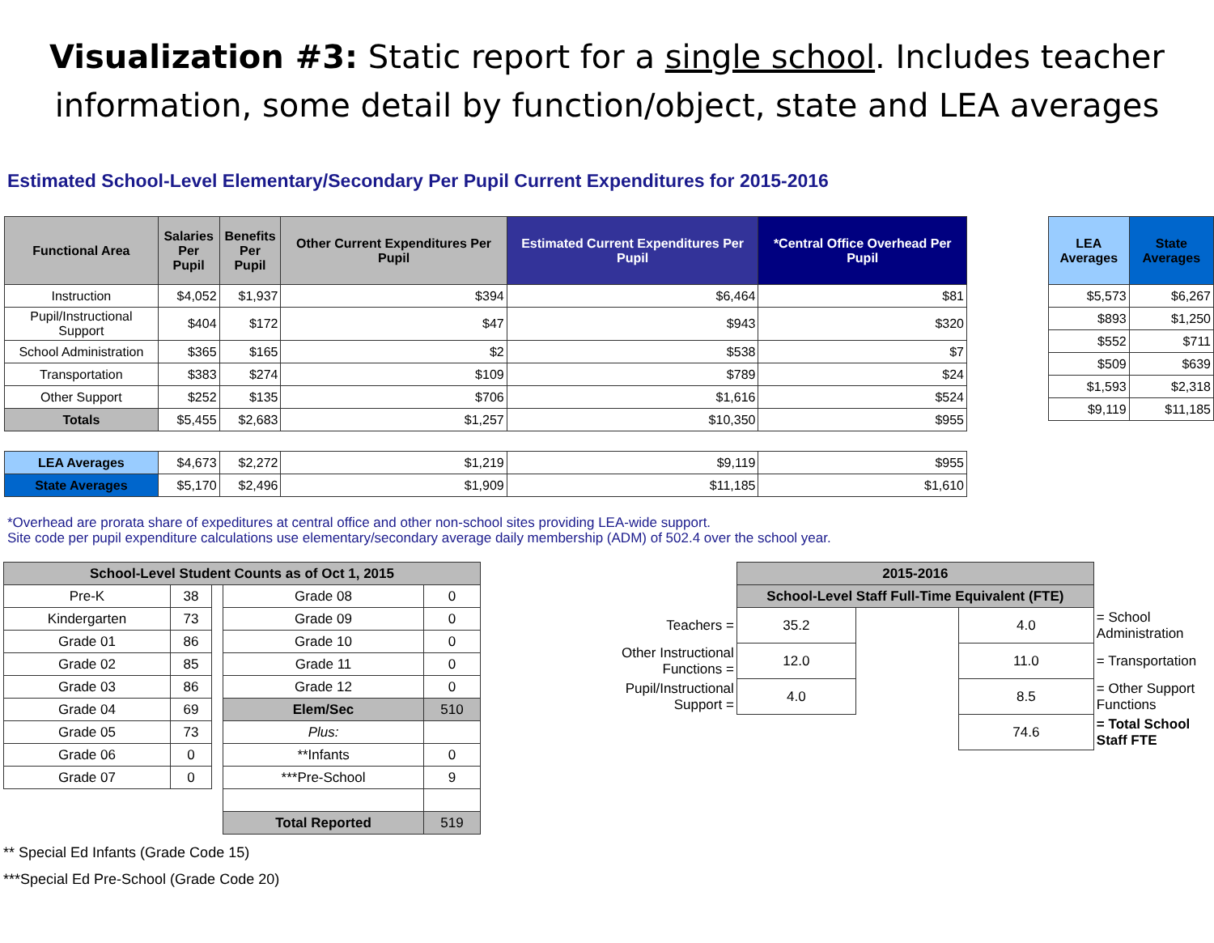Visualization #3: Static report for a single school. Includes teacher information, some detail by function/object, state and LEA averages
Estimated School-Level Elementary/Secondary Per Pupil Current Expenditures for 2015-2016
| Functional Area | Salaries Per Pupil | Benefits Per Pupil | Other Current Expenditures Per Pupil | Estimated Current Expenditures Per Pupil | *Central Office Overhead Per Pupil |
| --- | --- | --- | --- | --- | --- |
| Instruction | $4,052 | $1,937 | $394 | $6,464 | $81 |
| Pupil/Instructional Support | $404 | $172 | $47 | $943 | $320 |
| School Administration | $365 | $165 | $2 | $538 | $7 |
| Transportation | $383 | $274 | $109 | $789 | $24 |
| Other Support | $252 | $135 | $706 | $1,616 | $524 |
| Totals | $5,455 | $2,683 | $1,257 | $10,350 | $955 |
| LEA Averages | $4,673 | $2,272 | $1,219 | $9,119 | $955 |
| State Averages | $5,170 | $2,496 | $1,909 | $11,185 | $1,610 |
| LEA Averages | State Averages |
| --- | --- |
| $5,573 | $6,267 |
| $893 | $1,250 |
| $552 | $711 |
| $509 | $639 |
| $1,593 | $2,318 |
| $9,119 | $11,185 |
*Overhead are prorata share of expeditures at central office and other non-school sites providing LEA-wide support.
Site code per pupil expenditure calculations use elementary/secondary average daily membership (ADM) of 502.4 over the school year.
| School-Level Student Counts as of Oct 1, 2015 | | | | |
| --- | --- | --- | --- | --- |
| Pre-K | 38 | | Grade 08 | 0 |
| Kindergarten | 73 | | Grade 09 | 0 |
| Grade 01 | 86 | | Grade 10 | 0 |
| Grade 02 | 85 | | Grade 11 | 0 |
| Grade 03 | 86 | | Grade 12 | 0 |
| Grade 04 | 69 | | Elem/Sec | 510 |
| Grade 05 | 73 | | Plus: | |
| Grade 06 | 0 | | **Infants | 0 |
| Grade 07 | 0 | | ***Pre-School | 9 |
| | | | Total Reported | 519 |
** Special Ed Infants (Grade Code 15)
***Special Ed Pre-School (Grade Code 20)
| | 2015-2016 | | | |
| | School-Level Staff Full-Time Equivalent (FTE) | | | |
| Teachers = | 35.2 | | 4.0 | = School Administration |
| Other Instructional Functions = | 12.0 | | 11.0 | = Transportation |
| Pupil/Instructional Support = | 4.0 | | 8.5 | = Other Support Functions |
| | | | 74.6 | = Total School Staff FTE |